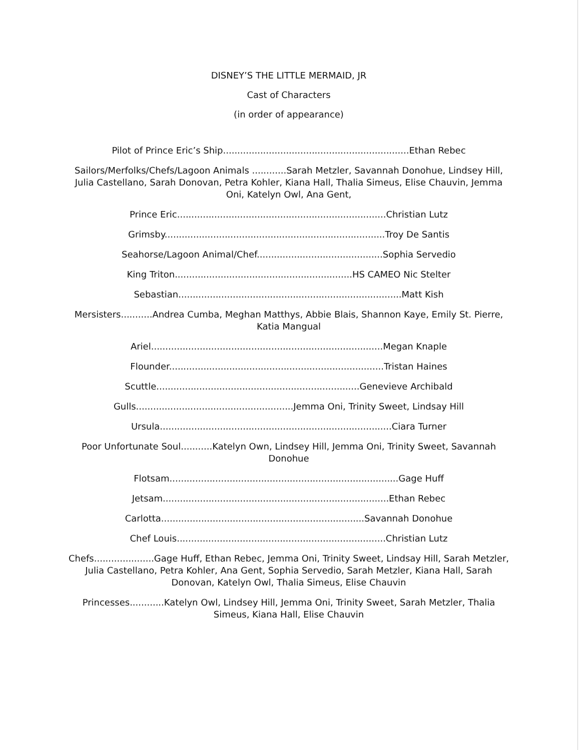DISNEY’S THE LITTLE MERMAID, JR
Cast of Characters
(in order of appearance)
Pilot of Prince Eric’s Ship.................................................................Ethan Rebec
Sailors/Merfolks/Chefs/Lagoon Animals ............Sarah Metzler, Savannah Donohue, Lindsey Hill, Julia Castellano, Sarah Donovan, Petra Kohler, Kiana Hall, Thalia Simeus, Elise Chauvin, Jemma Oni, Katelyn Owl, Ana Gent,
Prince Eric.........................................................................Christian Lutz
Grimsby.............................................................................Troy De Santis
Seahorse/Lagoon Animal/Chef............................................Sophia Servedio
King Triton..............................................................HS CAMEO Nic Stelter
Sebastian..............................................................................Matt Kish
Mersisters...........Andrea Cumba, Meghan Matthys, Abbie Blais, Shannon Kaye, Emily St. Pierre, Katia Mangual
Ariel.................................................................................Megan Knaple
Flounder...........................................................................Tristan Haines
Scuttle.......................................................................Genevieve Archibald
Gulls.......................................................Jemma Oni, Trinity Sweet, Lindsay Hill
Ursula.................................................................................Ciara Turner
Poor Unfortunate Soul...........Katelyn Own, Lindsey Hill, Jemma Oni, Trinity Sweet, Savannah Donohue
Flotsam................................................................................Gage Huff
Jetsam...............................................................................Ethan Rebec
Carlotta.......................................................................Savannah Donohue
Chef Louis.........................................................................Christian Lutz
Chefs.....................Gage Huff, Ethan Rebec, Jemma Oni, Trinity Sweet, Lindsay Hill, Sarah Metzler, Julia Castellano, Petra Kohler, Ana Gent, Sophia Servedio, Sarah Metzler, Kiana Hall, Sarah Donovan, Katelyn Owl, Thalia Simeus, Elise Chauvin
Princesses............Katelyn Owl, Lindsey Hill, Jemma Oni, Trinity Sweet, Sarah Metzler, Thalia Simeus, Kiana Hall, Elise Chauvin